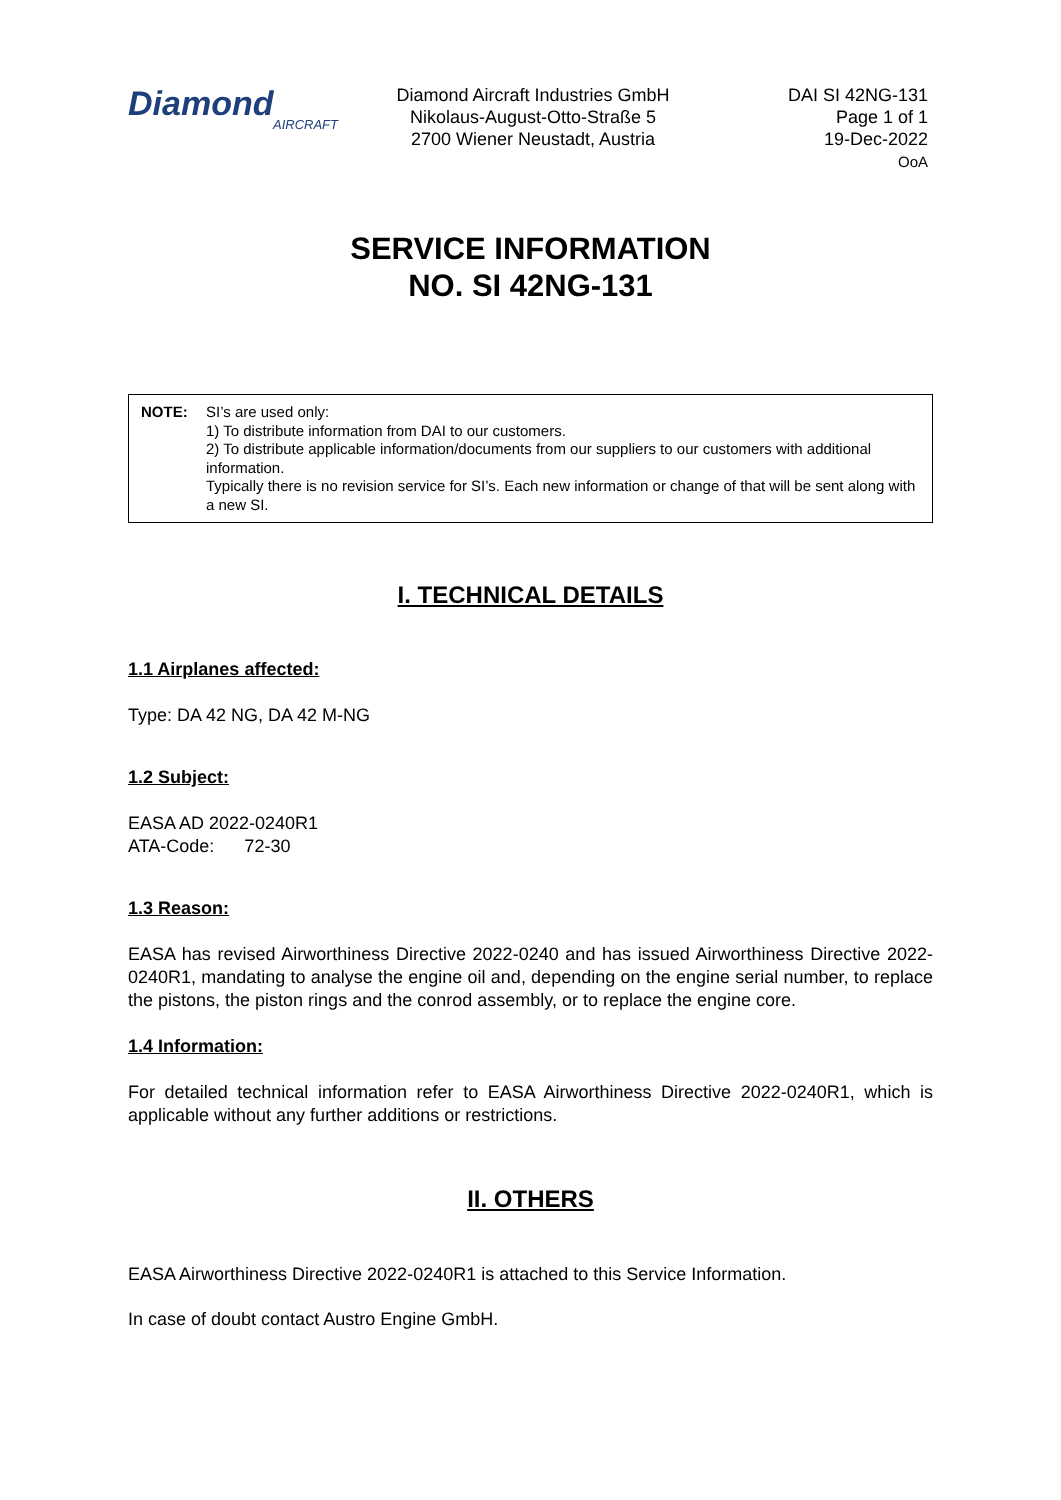Diamond
AIRCRAFT
Diamond Aircraft Industries GmbH
Nikolaus-August-Otto-Straße 5
2700 Wiener Neustadt, Austria
DAI SI 42NG-131
Page 1 of 1
19-Dec-2022
OoA
SERVICE INFORMATION
NO. SI 42NG-131
NOTE: SI’s are used only:
1) To distribute information from DAI to our customers.
2) To distribute applicable information/documents from our suppliers to our customers with additional information.
Typically there is no revision service for SI’s. Each new information or change of that will be sent along with a new SI.
I. TECHNICAL DETAILS
1.1 Airplanes affected:
Type: DA 42 NG, DA 42 M-NG
1.2 Subject:
EASA AD 2022-0240R1
ATA-Code: 72-30
1.3 Reason:
EASA has revised Airworthiness Directive 2022-0240 and has issued Airworthiness Directive 2022-0240R1, mandating to analyse the engine oil and, depending on the engine serial number, to replace the pistons, the piston rings and the conrod assembly, or to replace the engine core.
1.4 Information:
For detailed technical information refer to EASA Airworthiness Directive 2022-0240R1, which is applicable without any further additions or restrictions.
II. OTHERS
EASA Airworthiness Directive 2022-0240R1 is attached to this Service Information.
In case of doubt contact Austro Engine GmbH.